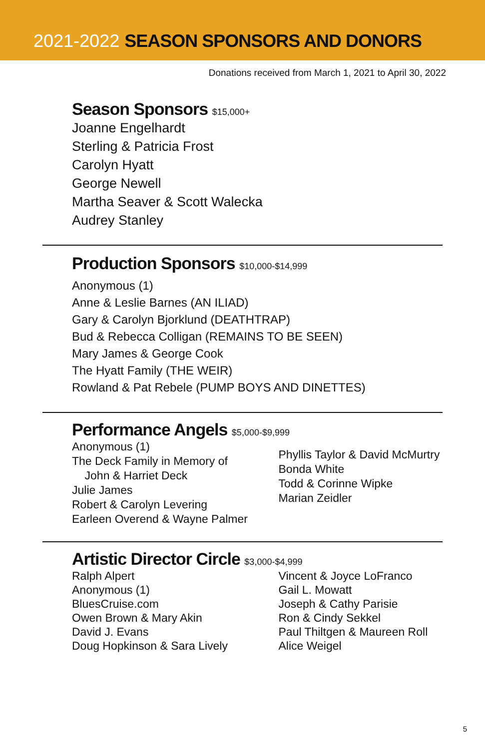2021-2022 SEASON SPONSORS AND DONORS
Donations received from March 1, 2021 to April 30, 2022
Season Sponsors $15,000+
Joanne Engelhardt
Sterling & Patricia Frost
Carolyn Hyatt
George Newell
Martha Seaver & Scott Walecka
Audrey Stanley
Production Sponsors $10,000-$14,999
Anonymous (1)
Anne & Leslie Barnes (AN ILIAD)
Gary & Carolyn Bjorklund (DEATHTRAP)
Bud & Rebecca Colligan (REMAINS TO BE SEEN)
Mary James & George Cook
The Hyatt Family (THE WEIR)
Rowland & Pat Rebele (PUMP BOYS AND DINETTES)
Performance Angels $5,000-$9,999
Anonymous (1)
The Deck Family in Memory of
John & Harriet Deck
Julie James
Robert & Carolyn Levering
Earleen Overend & Wayne Palmer
Phyllis Taylor & David McMurtry
Bonda White
Todd & Corinne Wipke
Marian Zeidler
Artistic Director Circle $3,000-$4,999
Ralph Alpert
Anonymous (1)
BluesCruise.com
Owen Brown & Mary Akin
David J. Evans
Doug Hopkinson & Sara Lively
Vincent & Joyce LoFranco
Gail L. Mowatt
Joseph & Cathy Parisie
Ron & Cindy Sekkel
Paul Thiltgen & Maureen Roll
Alice Weigel
5